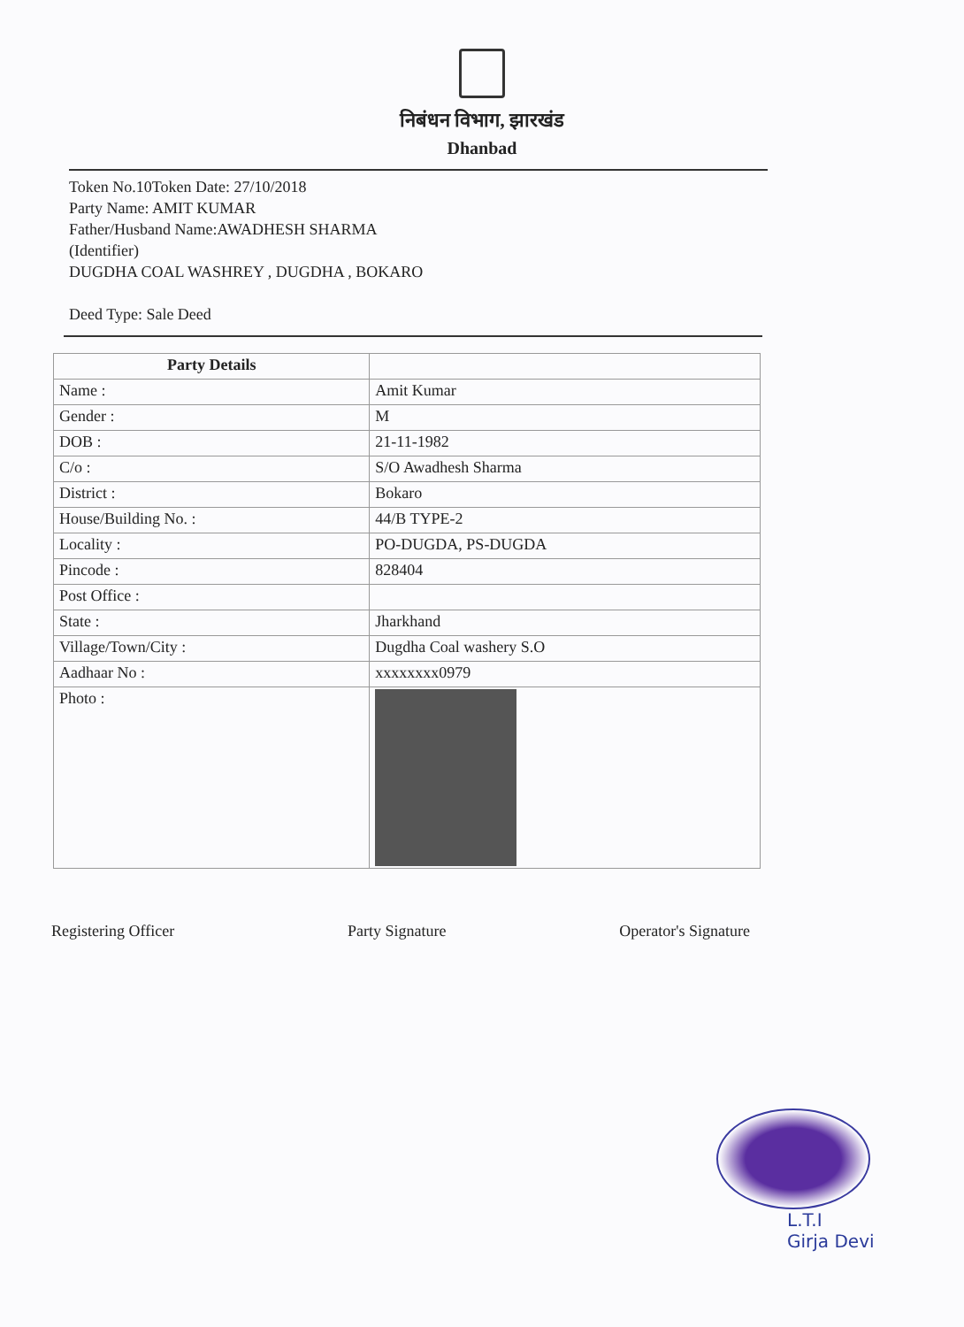निबंधन विभाग, झारखंड
Dhanbad
Token No.10Token Date: 27/10/2018
Party Name: AMIT KUMAR
Father/Husband Name:AWADHESH SHARMA
(Identifier)
DUGDHA COAL WASHREY , DUGDHA , BOKARO
Deed Type: Sale Deed
| Party Details | |
| Name : | Amit Kumar |
| Gender : | M |
| DOB : | 21-11-1982 |
| C/o : | S/O Awadhesh Sharma |
| District : | Bokaro |
| House/Building No. : | 44/B TYPE-2 |
| Locality : | PO-DUGDA, PS-DUGDA |
| Pincode : | 828404 |
| Post Office : | |
| State : | Jharkhand |
| Village/Town/City : | Dugdha Coal washery S.O |
| Aadhaar No : | xxxxxxxx0979 |
| Photo : | |
Registering Officer Party Signature Operator's Signature
L.T.I
Girja Devi